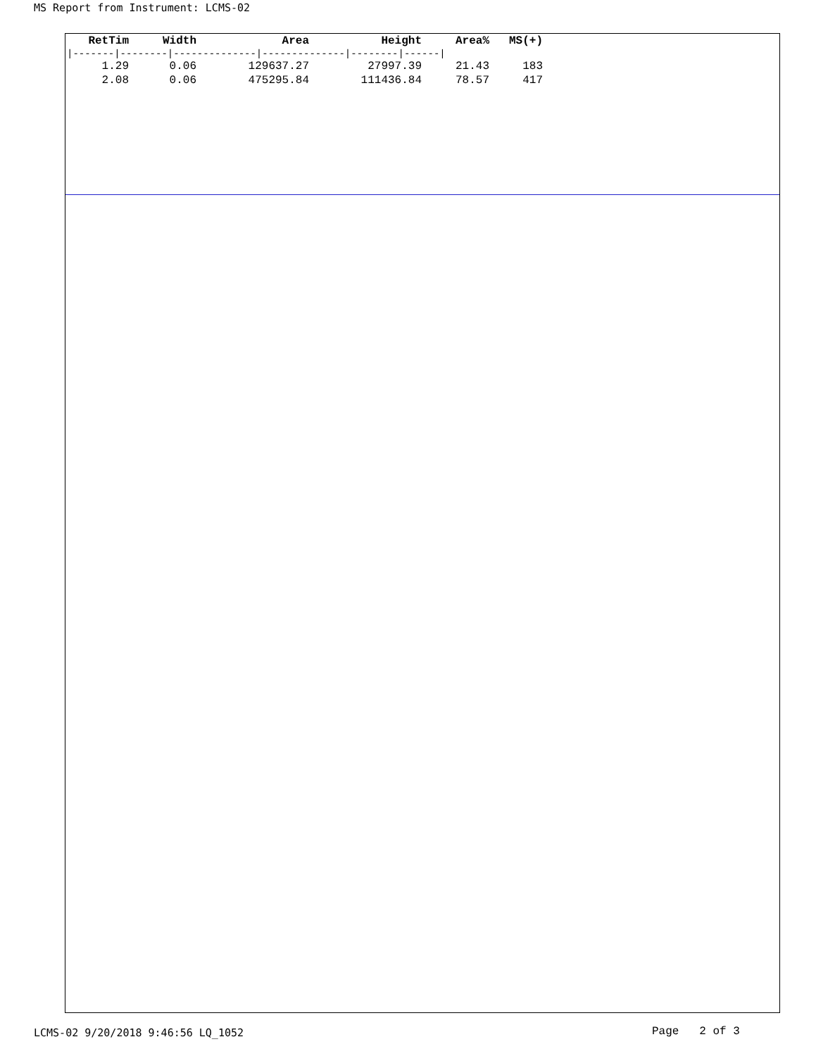MS Report from Instrument: LCMS-02
| RetTim | Width | Area | Height | Area% | MS(+) |
| --- | --- | --- | --- | --- | --- |
| /-------/--------/--------------/--------------/--------/------/ | | | | | |
| 1.29 | 0.06 | 129637.27 | 27997.39 | 21.43 | 183 |
| 2.08 | 0.06 | 475295.84 | 111436.84 | 78.57 | 417 |
LCMS-02 9/20/2018 9:46:56 LQ_1052
Page 2 of 3